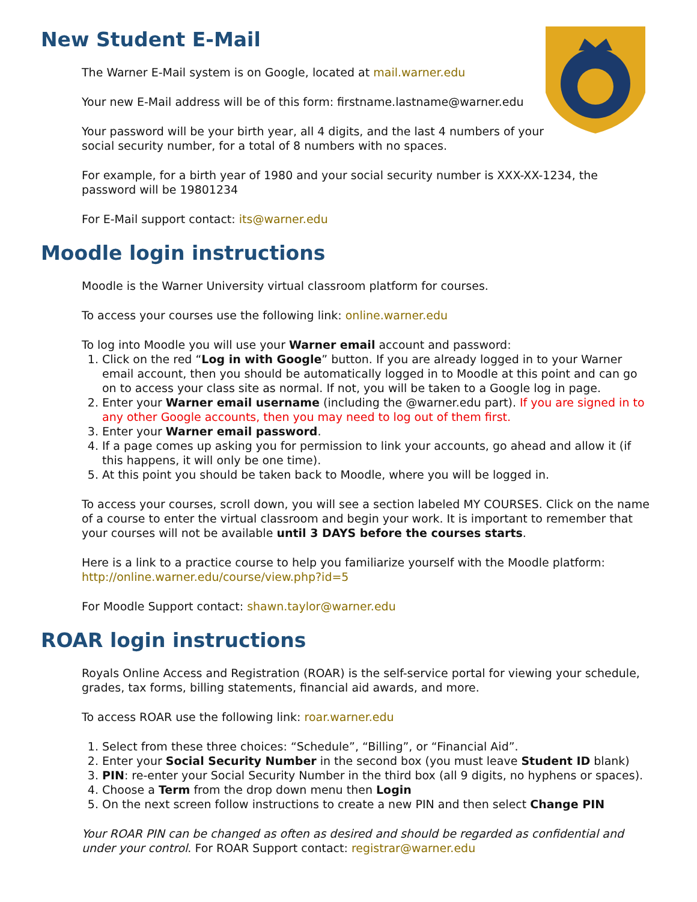New Student E-Mail
The Warner E-Mail system is on Google, located at mail.warner.edu
Your new E-Mail address will be of this form: firstname.lastname@warner.edu
Your password will be your birth year, all 4 digits, and the last 4 numbers of your
social security number, for a total of 8 numbers with no spaces.
For example, for a birth year of 1980 and your social security number is XXX-XX-1234, the password will be 19801234
For E-Mail support contact: its@warner.edu
Moodle login instructions
Moodle is the Warner University virtual classroom platform for courses.
To access your courses use the following link: online.warner.edu
To log into Moodle you will use your Warner email account and password:
1. Click on the red “Log in with Google” button. If you are already logged in to your Warner email account, then you should be automatically logged in to Moodle at this point and can go on to access your class site as normal. If not, you will be taken to a Google log in page.
2. Enter your Warner email username (including the @warner.edu part). If you are signed in to any other Google accounts, then you may need to log out of them first.
3. Enter your Warner email password.
4. If a page comes up asking you for permission to link your accounts, go ahead and allow it (if this happens, it will only be one time).
5. At this point you should be taken back to Moodle, where you will be logged in.
To access your courses, scroll down, you will see a section labeled MY COURSES. Click on the name of a course to enter the virtual classroom and begin your work. It is important to remember that your courses will not be available until 3 DAYS before the courses starts.
Here is a link to a practice course to help you familiarize yourself with the Moodle platform: http://online.warner.edu/course/view.php?id=5
For Moodle Support contact: shawn.taylor@warner.edu
ROAR login instructions
Royals Online Access and Registration (ROAR) is the self-service portal for viewing your schedule, grades, tax forms, billing statements, financial aid awards, and more.
To access ROAR use the following link: roar.warner.edu
1. Select from these three choices: “Schedule”, “Billing”, or “Financial Aid”.
2. Enter your Social Security Number in the second box (you must leave Student ID blank)
3. PIN: re-enter your Social Security Number in the third box (all 9 digits, no hyphens or spaces).
4. Choose a Term from the drop down menu then Login
5. On the next screen follow instructions to create a new PIN and then select Change PIN
Your ROAR PIN can be changed as often as desired and should be regarded as confidential and under your control. For ROAR Support contact: registrar@warner.edu